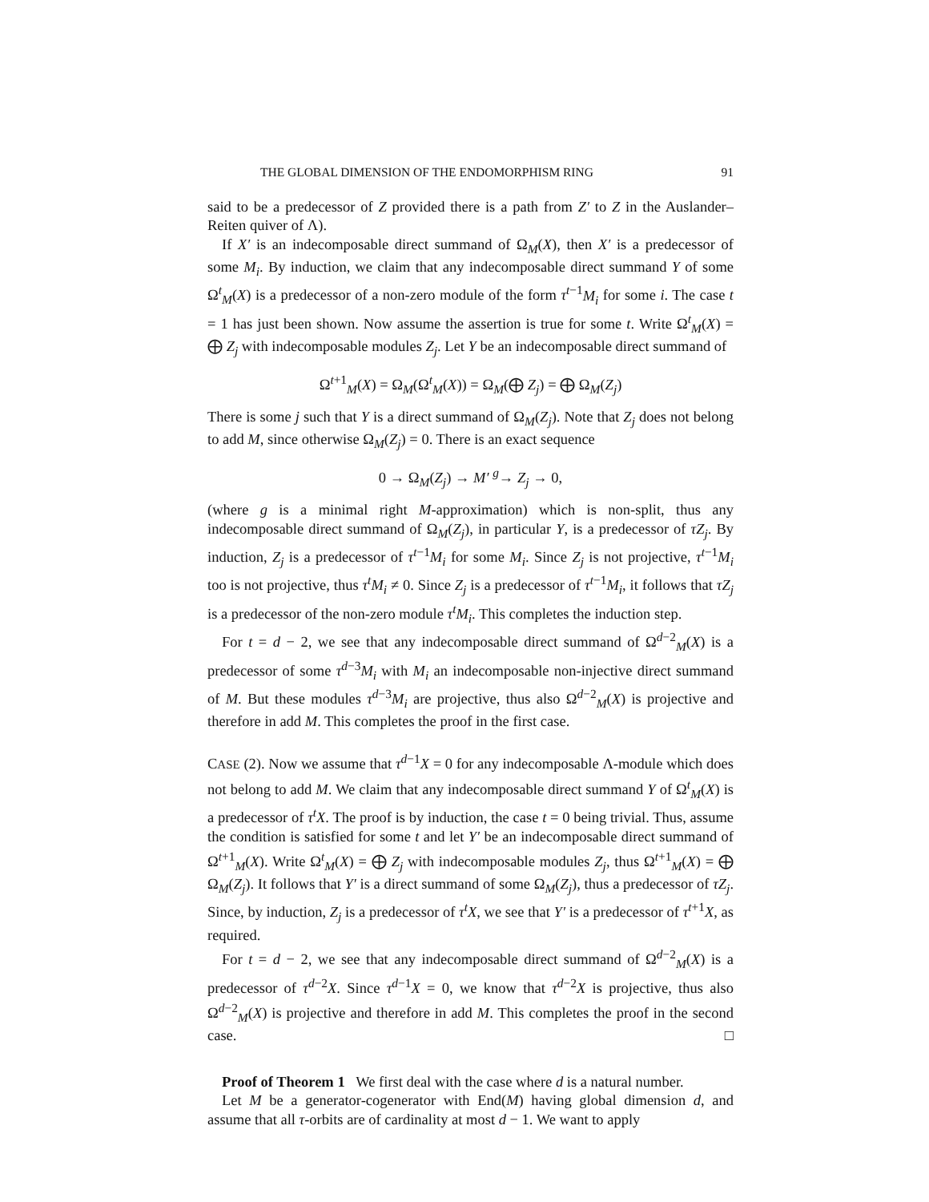THE GLOBAL DIMENSION OF THE ENDOMORPHISM RING 91
said to be a predecessor of Z provided there is a path from Z′ to Z in the Auslander–Reiten quiver of Λ).
If X′ is an indecomposable direct summand of Ω<sub>M</sub>(X), then X′ is a predecessor of some M<sub>i</sub>. By induction, we claim that any indecomposable direct summand Y of some Ω<sup>t</sup><sub>M</sub>(X) is a predecessor of a non-zero module of the form τ<sup>t−1</sup>M<sub>i</sub> for some i. The case t = 1 has just been shown. Now assume the assertion is true for some t. Write Ω<sup>t</sup><sub>M</sub>(X) = ⨁ Z<sub>j</sub> with indecomposable modules Z<sub>j</sub>. Let Y be an indecomposable direct summand of
Ω<sup>t+1</sup><sub>M</sub>(X) = Ω<sub>M</sub>(Ω<sup>t</sup><sub>M</sub>(X)) = Ω<sub>M</sub>(⨁ Z<sub>j</sub>) = ⨁ Ω<sub>M</sub>(Z<sub>j</sub>)
There is some j such that Y is a direct summand of Ω<sub>M</sub>(Z<sub>j</sub>). Note that Z<sub>j</sub> does not belong to add M, since otherwise Ω<sub>M</sub>(Z<sub>j</sub>) = 0. There is an exact sequence
0 → Ω<sub>M</sub>(Z<sub>j</sub>) → M′ <sup>g</sup>→ Z<sub>j</sub> → 0,
(where g is a minimal right M-approximation) which is non-split, thus any indecomposable direct summand of Ω<sub>M</sub>(Z<sub>j</sub>), in particular Y, is a predecessor of τZ<sub>j</sub>. By induction, Z<sub>j</sub> is a predecessor of τ<sup>t−1</sup>M<sub>i</sub> for some M<sub>i</sub>. Since Z<sub>j</sub> is not projective, τ<sup>t−1</sup>M<sub>i</sub> too is not projective, thus τ<sup>t</sup>M<sub>i</sub> ≠ 0. Since Z<sub>j</sub> is a predecessor of τ<sup>t−1</sup>M<sub>i</sub>, it follows that τZ<sub>j</sub> is a predecessor of the non-zero module τ<sup>t</sup>M<sub>i</sub>. This completes the induction step.
For t = d − 2, we see that any indecomposable direct summand of Ω<sup>d−2</sup><sub>M</sub>(X) is a predecessor of some τ<sup>d−3</sup>M<sub>i</sub> with M<sub>i</sub> an indecomposable non-injective direct summand of M. But these modules τ<sup>d−3</sup>M<sub>i</sub> are projective, thus also Ω<sup>d−2</sup><sub>M</sub>(X) is projective and therefore in add M. This completes the proof in the first case.
CASE (2). Now we assume that τ<sup>d−1</sup>X = 0 for any indecomposable Λ-module which does not belong to add M. We claim that any indecomposable direct summand Y of Ω<sup>t</sup><sub>M</sub>(X) is a predecessor of τ<sup>t</sup>X. The proof is by induction, the case t = 0 being trivial. Thus, assume the condition is satisfied for some t and let Y′ be an indecomposable direct summand of Ω<sup>t+1</sup><sub>M</sub>(X). Write Ω<sup>t</sup><sub>M</sub>(X) = ⨁ Z<sub>j</sub> with indecomposable modules Z<sub>j</sub>, thus Ω<sup>t+1</sup><sub>M</sub>(X) = ⨁ Ω<sub>M</sub>(Z<sub>j</sub>). It follows that Y′ is a direct summand of some Ω<sub>M</sub>(Z<sub>j</sub>), thus a predecessor of τZ<sub>j</sub>. Since, by induction, Z<sub>j</sub> is a predecessor of τ<sup>t</sup>X, we see that Y′ is a predecessor of τ<sup>t+1</sup>X, as required.
For t = d − 2, we see that any indecomposable direct summand of Ω<sup>d−2</sup><sub>M</sub>(X) is a predecessor of τ<sup>d−2</sup>X. Since τ<sup>d−1</sup>X = 0, we know that τ<sup>d−2</sup>X is projective, thus also Ω<sup>d−2</sup><sub>M</sub>(X) is projective and therefore in add M. This completes the proof in the second case. □
Proof of Theorem 1 We first deal with the case where d is a natural number.
Let M be a generator-cogenerator with End(M) having global dimension d, and assume that all τ-orbits are of cardinality at most d − 1. We want to apply